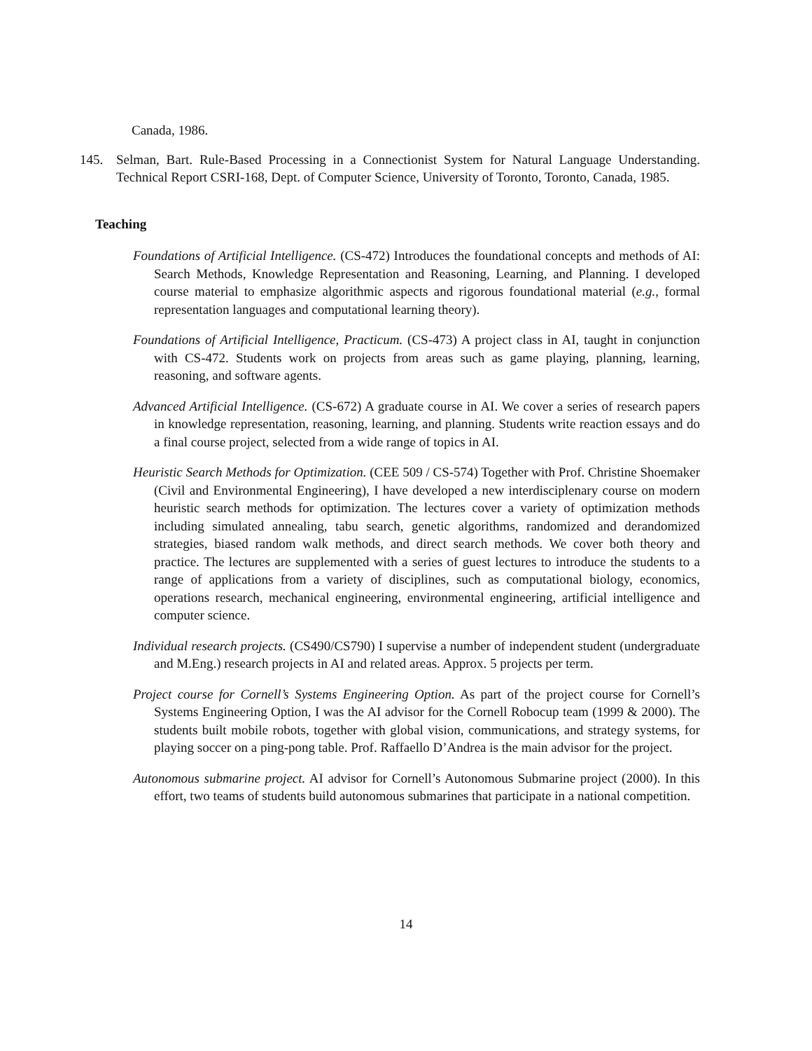Canada, 1986.
145. Selman, Bart. Rule-Based Processing in a Connectionist System for Natural Language Understanding. Technical Report CSRI-168, Dept. of Computer Science, University of Toronto, Toronto, Canada, 1985.
Teaching
Foundations of Artificial Intelligence. (CS-472) Introduces the foundational concepts and methods of AI: Search Methods, Knowledge Representation and Reasoning, Learning, and Planning. I developed course material to emphasize algorithmic aspects and rigorous foundational material (e.g., formal representation languages and computational learning theory).
Foundations of Artificial Intelligence, Practicum. (CS-473) A project class in AI, taught in conjunction with CS-472. Students work on projects from areas such as game playing, planning, learning, reasoning, and software agents.
Advanced Artificial Intelligence. (CS-672) A graduate course in AI. We cover a series of research papers in knowledge representation, reasoning, learning, and planning. Students write reaction essays and do a final course project, selected from a wide range of topics in AI.
Heuristic Search Methods for Optimization. (CEE 509 / CS-574) Together with Prof. Christine Shoemaker (Civil and Environmental Engineering), I have developed a new interdisciplenary course on modern heuristic search methods for optimization. The lectures cover a variety of optimization methods including simulated annealing, tabu search, genetic algorithms, randomized and derandomized strategies, biased random walk methods, and direct search methods. We cover both theory and practice. The lectures are supplemented with a series of guest lectures to introduce the students to a range of applications from a variety of disciplines, such as computational biology, economics, operations research, mechanical engineering, environmental engineering, artificial intelligence and computer science.
Individual research projects. (CS490/CS790) I supervise a number of independent student (undergraduate and M.Eng.) research projects in AI and related areas. Approx. 5 projects per term.
Project course for Cornell’s Systems Engineering Option. As part of the project course for Cornell’s Systems Engineering Option, I was the AI advisor for the Cornell Robocup team (1999 & 2000). The students built mobile robots, together with global vision, communications, and strategy systems, for playing soccer on a ping-pong table. Prof. Raffaello D’Andrea is the main advisor for the project.
Autonomous submarine project. AI advisor for Cornell’s Autonomous Submarine project (2000). In this effort, two teams of students build autonomous submarines that participate in a national competition.
14